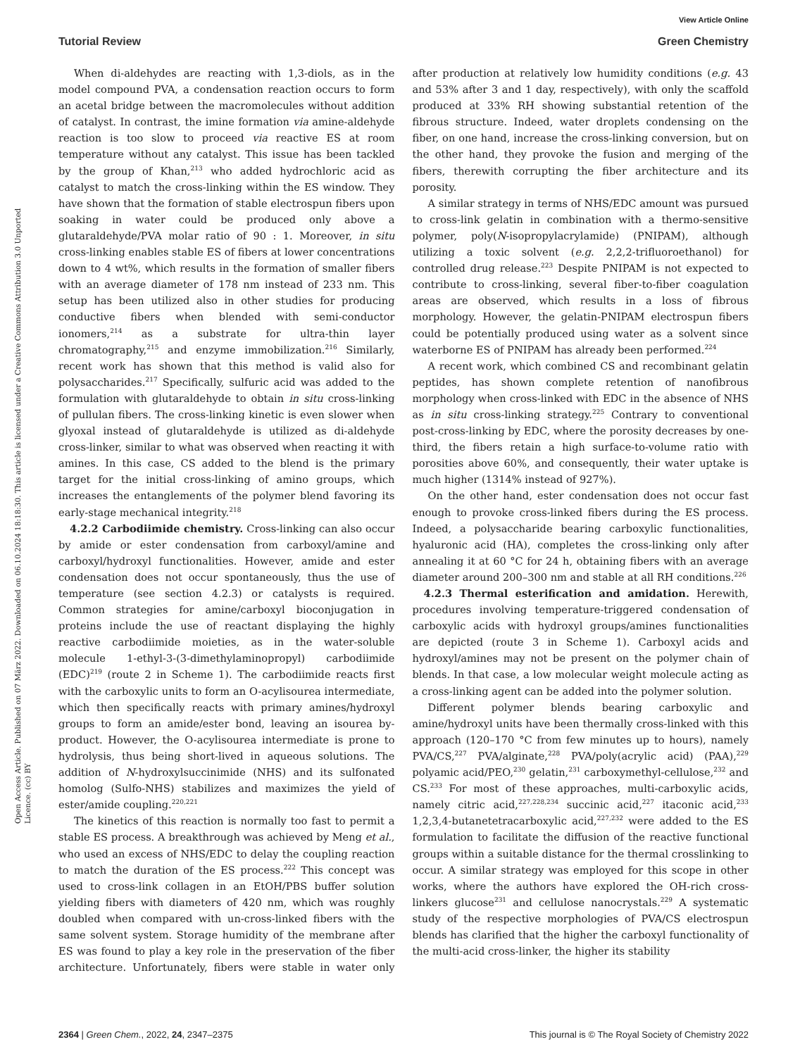View Article Online
Tutorial Review Green Chemistry
Open Access Article. Published on 07 März 2022. Downloaded on 06.10.2024 18:18:30. This article is licensed under a Creative Commons Attribution 3.0 Unported Licence. (cc) BY
When di-aldehydes are reacting with 1,3-diols, as in the model compound PVA, a condensation reaction occurs to form an acetal bridge between the macromolecules without addition of catalyst. In contrast, the imine formation via amine-aldehyde reaction is too slow to proceed via reactive ES at room temperature without any catalyst. This issue has been tackled by the group of Khan,<sup>213</sup> who added hydrochloric acid as catalyst to match the cross-linking within the ES window. They have shown that the formation of stable electrospun fibers upon soaking in water could be produced only above a glutaraldehyde/PVA molar ratio of 90 : 1. Moreover, in situ cross-linking enables stable ES of fibers at lower concentrations down to 4 wt%, which results in the formation of smaller fibers with an average diameter of 178 nm instead of 233 nm. This setup has been utilized also in other studies for producing conductive fibers when blended with semi-conductor ionomers,<sup>214</sup> as a substrate for ultra-thin layer chromatography,<sup>215</sup> and enzyme immobilization.<sup>216</sup> Similarly, recent work has shown that this method is valid also for polysaccharides.<sup>217</sup> Specifically, sulfuric acid was added to the formulation with glutaraldehyde to obtain in situ cross-linking of pullulan fibers. The cross-linking kinetic is even slower when glyoxal instead of glutaraldehyde is utilized as di-aldehyde cross-linker, similar to what was observed when reacting it with amines. In this case, CS added to the blend is the primary target for the initial cross-linking of amino groups, which increases the entanglements of the polymer blend favoring its early-stage mechanical integrity.<sup>218</sup>
4.2.2 Carbodiimide chemistry. Cross-linking can also occur by amide or ester condensation from carboxyl/amine and carboxyl/hydroxyl functionalities. However, amide and ester condensation does not occur spontaneously, thus the use of temperature (see section 4.2.3) or catalysts is required. Common strategies for amine/carboxyl bioconjugation in proteins include the use of reactant displaying the highly reactive carbodiimide moieties, as in the water-soluble molecule 1-ethyl-3-(3-dimethylaminopropyl) carbodiimide (EDC)<sup>219</sup> (route 2 in Scheme 1). The carbodiimide reacts first with the carboxylic units to form an O-acylisourea intermediate, which then specifically reacts with primary amines/hydroxyl groups to form an amide/ester bond, leaving an isourea by-product. However, the O-acylisourea intermediate is prone to hydrolysis, thus being short-lived in aqueous solutions. The addition of N-hydroxylsuccinimide (NHS) and its sulfonated homolog (Sulfo-NHS) stabilizes and maximizes the yield of ester/amide coupling.<sup>220,221</sup>
The kinetics of this reaction is normally too fast to permit a stable ES process. A breakthrough was achieved by Meng et al., who used an excess of NHS/EDC to delay the coupling reaction to match the duration of the ES process.<sup>222</sup> This concept was used to cross-link collagen in an EtOH/PBS buffer solution yielding fibers with diameters of 420 nm, which was roughly doubled when compared with un-cross-linked fibers with the same solvent system. Storage humidity of the membrane after ES was found to play a key role in the preservation of the fiber architecture. Unfortunately, fibers were stable in water only after production at relatively low humidity conditions (e.g. 43 and 53% after 3 and 1 day, respectively), with only the scaffold produced at 33% RH showing substantial retention of the fibrous structure. Indeed, water droplets condensing on the fiber, on one hand, increase the cross-linking conversion, but on the other hand, they provoke the fusion and merging of the fibers, therewith corrupting the fiber architecture and its porosity.
A similar strategy in terms of NHS/EDC amount was pursued to cross-link gelatin in combination with a thermo-sensitive polymer, poly(N-isopropylacrylamide) (PNIPAM), although utilizing a toxic solvent (e.g. 2,2,2-trifluoroethanol) for controlled drug release.<sup>223</sup> Despite PNIPAM is not expected to contribute to cross-linking, several fiber-to-fiber coagulation areas are observed, which results in a loss of fibrous morphology. However, the gelatin-PNIPAM electrospun fibers could be potentially produced using water as a solvent since waterborne ES of PNIPAM has already been performed.<sup>224</sup>
A recent work, which combined CS and recombinant gelatin peptides, has shown complete retention of nanofibrous morphology when cross-linked with EDC in the absence of NHS as in situ cross-linking strategy.<sup>225</sup> Contrary to conventional post-cross-linking by EDC, where the porosity decreases by one-third, the fibers retain a high surface-to-volume ratio with porosities above 60%, and consequently, their water uptake is much higher (1314% instead of 927%).
On the other hand, ester condensation does not occur fast enough to provoke cross-linked fibers during the ES process. Indeed, a polysaccharide bearing carboxylic functionalities, hyaluronic acid (HA), completes the cross-linking only after annealing it at 60 °C for 24 h, obtaining fibers with an average diameter around 200–300 nm and stable at all RH conditions.<sup>226</sup>
4.2.3 Thermal esterification and amidation. Herewith, procedures involving temperature-triggered condensation of carboxylic acids with hydroxyl groups/amines functionalities are depicted (route 3 in Scheme 1). Carboxyl acids and hydroxyl/amines may not be present on the polymer chain of blends. In that case, a low molecular weight molecule acting as a cross-linking agent can be added into the polymer solution.
Different polymer blends bearing carboxylic and amine/hydroxyl units have been thermally cross-linked with this approach (120–170 °C from few minutes up to hours), namely PVA/CS,<sup>227</sup> PVA/alginate,<sup>228</sup> PVA/poly(acrylic acid) (PAA),<sup>229</sup> polyamic acid/PEO,<sup>230</sup> gelatin,<sup>231</sup> carboxymethyl-cellulose,<sup>232</sup> and CS.<sup>233</sup> For most of these approaches, multi-carboxylic acids, namely citric acid,<sup>227,228,234</sup> succinic acid,<sup>227</sup> itaconic acid,<sup>233</sup> 1,2,3,4-butanetetracarboxylic acid,<sup>227,232</sup> were added to the ES formulation to facilitate the diffusion of the reactive functional groups within a suitable distance for the thermal crosslinking to occur. A similar strategy was employed for this scope in other works, where the authors have explored the OH-rich cross-linkers glucose<sup>231</sup> and cellulose nanocrystals.<sup>229</sup> A systematic study of the respective morphologies of PVA/CS electrospun blends has clarified that the higher the carboxyl functionality of the multi-acid cross-linker, the higher its stability
2364 | Green Chem., 2022, 24, 2347–2375 This journal is © The Royal Society of Chemistry 2022